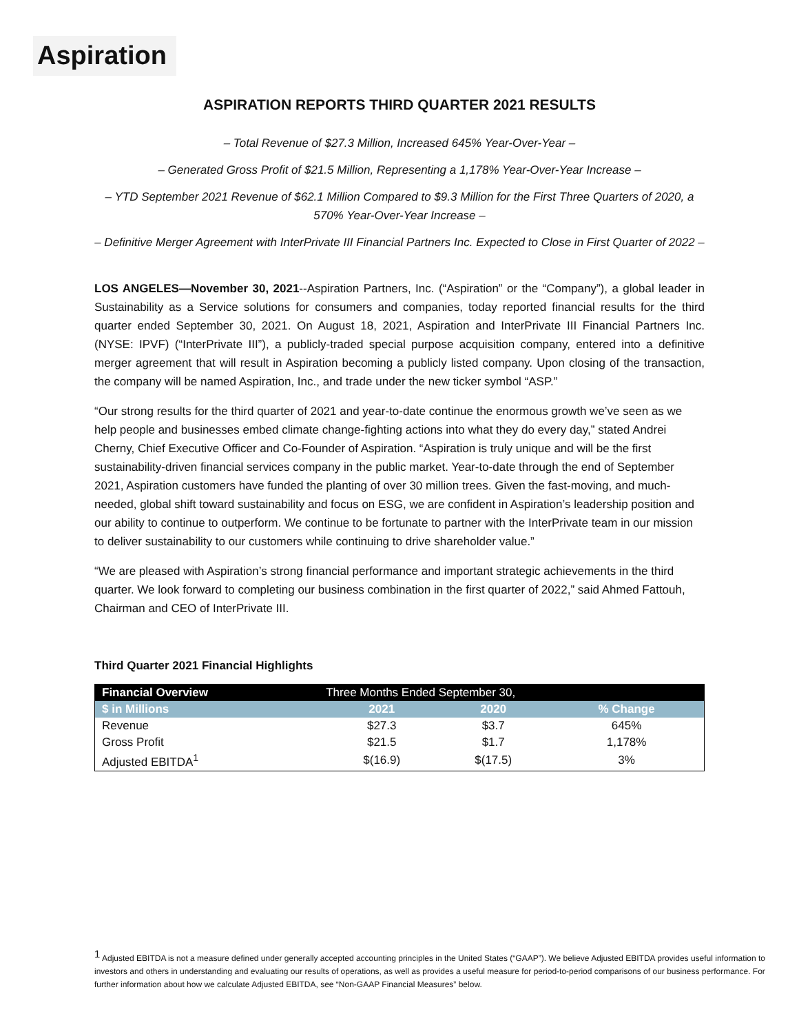Aspiration
ASPIRATION REPORTS THIRD QUARTER 2021 RESULTS
– Total Revenue of $27.3 Million, Increased 645% Year-Over-Year –
– Generated Gross Profit of $21.5 Million, Representing a 1,178% Year-Over-Year Increase –
– YTD September 2021 Revenue of $62.1 Million Compared to $9.3 Million for the First Three Quarters of 2020, a 570% Year-Over-Year Increase –
– Definitive Merger Agreement with InterPrivate III Financial Partners Inc. Expected to Close in First Quarter of 2022 –
LOS ANGELES—November 30, 2021--Aspiration Partners, Inc. (“Aspiration” or the “Company”), a global leader in Sustainability as a Service solutions for consumers and companies, today reported financial results for the third quarter ended September 30, 2021. On August 18, 2021, Aspiration and InterPrivate III Financial Partners Inc. (NYSE: IPVF) (“InterPrivate III”), a publicly-traded special purpose acquisition company, entered into a definitive merger agreement that will result in Aspiration becoming a publicly listed company. Upon closing of the transaction, the company will be named Aspiration, Inc., and trade under the new ticker symbol “ASP.”
“Our strong results for the third quarter of 2021 and year-to-date continue the enormous growth we’ve seen as we help people and businesses embed climate change-fighting actions into what they do every day,” stated Andrei Cherny, Chief Executive Officer and Co-Founder of Aspiration. “Aspiration is truly unique and will be the first sustainability-driven financial services company in the public market. Year-to-date through the end of September 2021, Aspiration customers have funded the planting of over 30 million trees. Given the fast-moving, and much-needed, global shift toward sustainability and focus on ESG, we are confident in Aspiration’s leadership position and our ability to continue to outperform. We continue to be fortunate to partner with the InterPrivate team in our mission to deliver sustainability to our customers while continuing to drive shareholder value.”
“We are pleased with Aspiration’s strong financial performance and important strategic achievements in the third quarter. We look forward to completing our business combination in the first quarter of 2022,” said Ahmed Fattouh, Chairman and CEO of InterPrivate III.
Third Quarter 2021 Financial Highlights
| Financial Overview | Three Months Ended September 30, | | |
| $ in Millions | 2021 | 2020 | % Change |
| Revenue | $27.3 | $3.7 | 645% |
| Gross Profit | $21.5 | $1.7 | 1,178% |
| Adjusted EBITDA<sup>1</sup> | $(16.9) | $(17.5) | 3% |
<sup>1</sup> Adjusted EBITDA is not a measure defined under generally accepted accounting principles in the United States (“GAAP”). We believe Adjusted EBITDA provides useful information to investors and others in understanding and evaluating our results of operations, as well as provides a useful measure for period-to-period comparisons of our business performance. For further information about how we calculate Adjusted EBITDA, see “Non-GAAP Financial Measures” below.